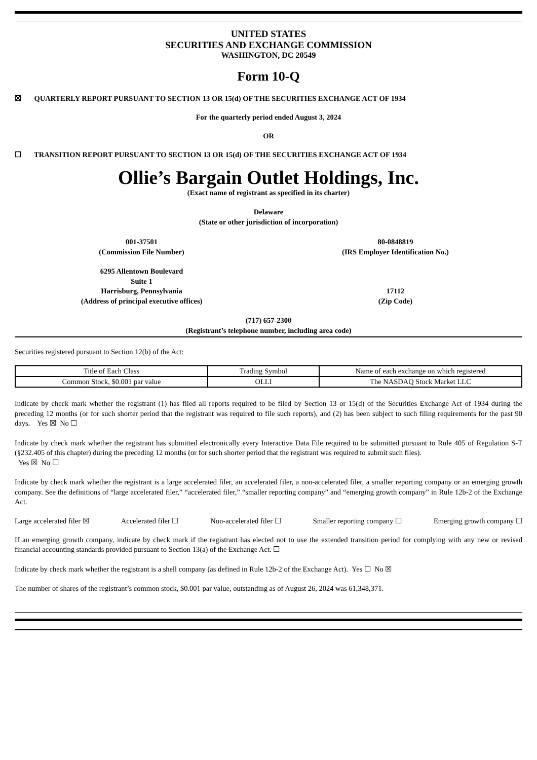UNITED STATES
SECURITIES AND EXCHANGE COMMISSION
WASHINGTON, DC 20549
Form 10-Q
☒ QUARTERLY REPORT PURSUANT TO SECTION 13 OR 15(d) OF THE SECURITIES EXCHANGE ACT OF 1934
For the quarterly period ended August 3, 2024
OR
☐ TRANSITION REPORT PURSUANT TO SECTION 13 OR 15(d) OF THE SECURITIES EXCHANGE ACT OF 1934
Ollie’s Bargain Outlet Holdings, Inc.
(Exact name of registrant as specified in its charter)
Delaware
(State or other jurisdiction of incorporation)
001-37501
(Commission File Number)
80-0848819
(IRS Employer Identification No.)
6295 Allentown Boulevard
Suite 1
Harrisburg, Pennsylvania
(Address of principal executive offices)
17112
(Zip Code)
(717) 657-2300
(Registrant’s telephone number, including area code)
Securities registered pursuant to Section 12(b) of the Act:
| Title of Each Class | Trading Symbol | Name of each exchange on which registered |
| Common Stock, $0.001 par value | OLLI | The NASDAQ Stock Market LLC |
Indicate by check mark whether the registrant (1) has filed all reports required to be filed by Section 13 or 15(d) of the Securities Exchange Act of 1934 during the preceding 12 months (or for such shorter period that the registrant was required to file such reports), and (2) has been subject to such filing requirements for the past 90 days. Yes ☒ No ☐
Indicate by check mark whether the registrant has submitted electronically every Interactive Data File required to be submitted pursuant to Rule 405 of Regulation S-T (§232.405 of this chapter) during the preceding 12 months (or for such shorter period that the registrant was required to submit such files).
Yes ☒ No ☐
Indicate by check mark whether the registrant is a large accelerated filer, an accelerated filer, a non-accelerated filer, a smaller reporting company or an emerging growth company. See the definitions of “large accelerated filer,” “accelerated filer,” “smaller reporting company” and “emerging growth company” in Rule 12b-2 of the Exchange Act.
Large accelerated filer ☒ Accelerated filer ☐ Non-accelerated filer ☐ Smaller reporting company ☐ Emerging growth company ☐
If an emerging growth company, indicate by check mark if the registrant has elected not to use the extended transition period for complying with any new or revised financial accounting standards provided pursuant to Section 13(a) of the Exchange Act. ☐
Indicate by check mark whether the registrant is a shell company (as defined in Rule 12b-2 of the Exchange Act). Yes ☐ No ☒
The number of shares of the registrant’s common stock, $0.001 par value, outstanding as of August 26, 2024 was 61,348,371.